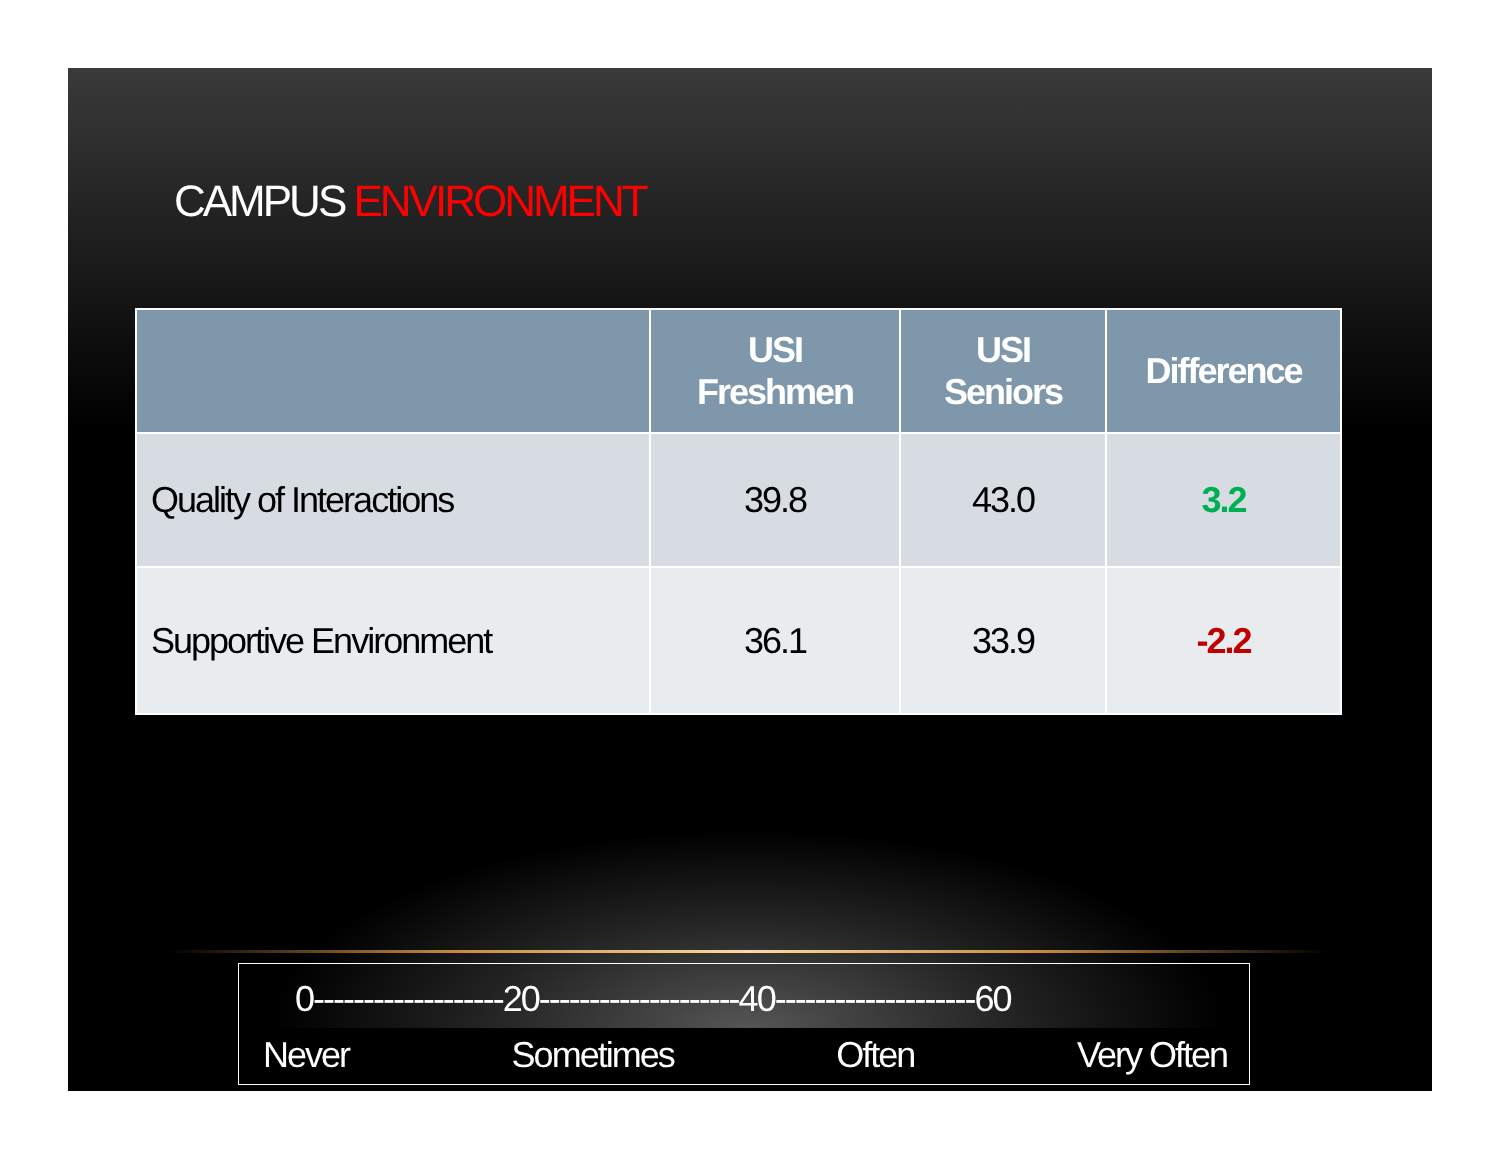CAMPUS ENVIRONMENT
| | USI Freshmen | USI Seniors | Difference |
| --- | --- | --- | --- |
| Quality of Interactions | 39.8 | 43.0 | 3.2 |
| Supportive Environment | 36.1 | 33.9 | -2.2 |
0-------------------20--------------------40--------------------60
Never Sometimes Often Very Often